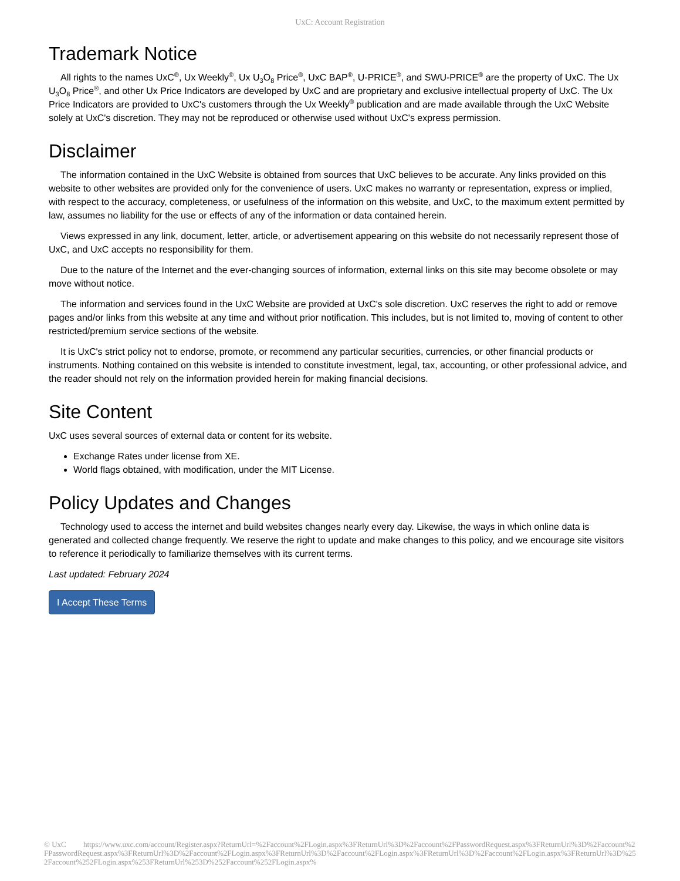UxC: Account Registration
Trademark Notice
All rights to the names UxC<sup>®</sup>, Ux Weekly<sup>®</sup>, Ux U<sub>3</sub>O<sub>8</sub> Price<sup>®</sup>, UxC BAP<sup>®</sup>, U-PRICE<sup>®</sup>, and SWU-PRICE<sup>®</sup> are the property of UxC. The Ux U<sub>3</sub>O<sub>8</sub> Price<sup>®</sup>, and other Ux Price Indicators are developed by UxC and are proprietary and exclusive intellectual property of UxC. The Ux Price Indicators are provided to UxC's customers through the Ux Weekly<sup>®</sup> publication and are made available through the UxC Website solely at UxC's discretion. They may not be reproduced or otherwise used without UxC's express permission.
Disclaimer
The information contained in the UxC Website is obtained from sources that UxC believes to be accurate. Any links provided on this website to other websites are provided only for the convenience of users. UxC makes no warranty or representation, express or implied, with respect to the accuracy, completeness, or usefulness of the information on this website, and UxC, to the maximum extent permitted by law, assumes no liability for the use or effects of any of the information or data contained herein.
Views expressed in any link, document, letter, article, or advertisement appearing on this website do not necessarily represent those of UxC, and UxC accepts no responsibility for them.
Due to the nature of the Internet and the ever-changing sources of information, external links on this site may become obsolete or may move without notice.
The information and services found in the UxC Website are provided at UxC's sole discretion. UxC reserves the right to add or remove pages and/or links from this website at any time and without prior notification. This includes, but is not limited to, moving of content to other restricted/premium service sections of the website.
It is UxC's strict policy not to endorse, promote, or recommend any particular securities, currencies, or other financial products or instruments. Nothing contained on this website is intended to constitute investment, legal, tax, accounting, or other professional advice, and the reader should not rely on the information provided herein for making financial decisions.
Site Content
UxC uses several sources of external data or content for its website.
Exchange Rates under license from XE.
World flags obtained, with modification, under the MIT License.
Policy Updates and Changes
Technology used to access the internet and build websites changes nearly every day. Likewise, the ways in which online data is generated and collected change frequently. We reserve the right to update and make changes to this policy, and we encourage site visitors to reference it periodically to familiarize themselves with its current terms.
Last updated: February 2024
I Accept These Terms
© UxC https://www.uxc.com/account/Register.aspx?ReturnUrl=%2Faccount%2FLogin.aspx%3FReturnUrl%3D%2Faccount%2FPasswordRequest.aspx%3FReturnUrl%3D%2Faccount%2FPasswordRequest.aspx%3FReturnUrl%3D%2Faccount%2FLogin.aspx%3FReturnUrl%3D%2Faccount%2FLogin.aspx%3FReturnUrl%3D%2Faccount%2FLogin.aspx%3FReturnUrl%3D%252Faccount%252FLogin.aspx%253FReturnUrl%253D%252Faccount%252FLogin.aspx%